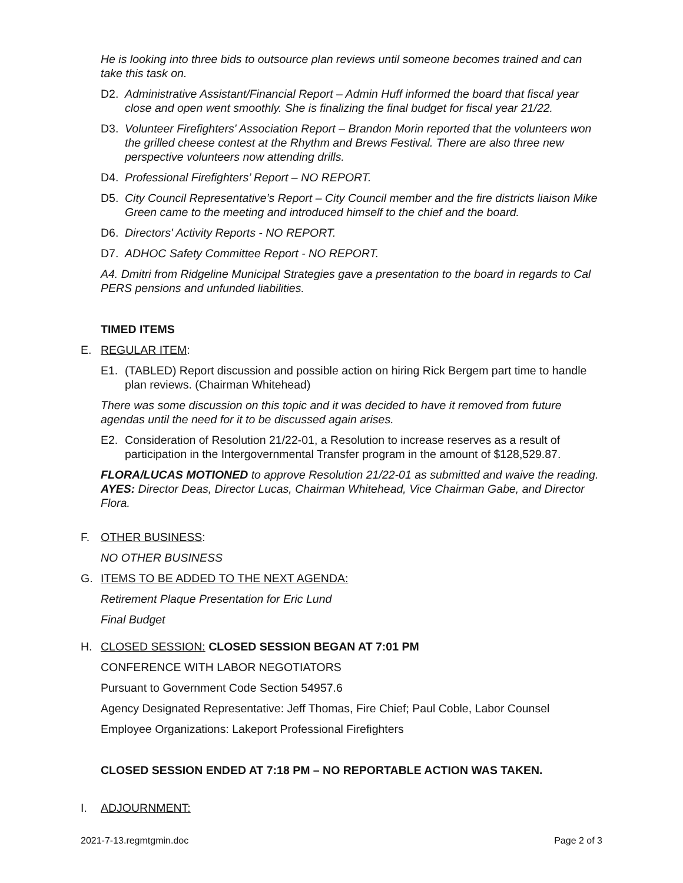He is looking into three bids to outsource plan reviews until someone becomes trained and can take this task on.
D2. Administrative Assistant/Financial Report – Admin Huff informed the board that fiscal year close and open went smoothly. She is finalizing the final budget for fiscal year 21/22.
D3. Volunteer Firefighters' Association Report – Brandon Morin reported that the volunteers won the grilled cheese contest at the Rhythm and Brews Festival. There are also three new perspective volunteers now attending drills.
D4. Professional Firefighters’ Report – NO REPORT.
D5. City Council Representative’s Report – City Council member and the fire districts liaison Mike Green came to the meeting and introduced himself to the chief and the board.
D6. Directors' Activity Reports - NO REPORT.
D7. ADHOC Safety Committee Report - NO REPORT.
A4. Dmitri from Ridgeline Municipal Strategies gave a presentation to the board in regards to Cal PERS pensions and unfunded liabilities.
TIMED ITEMS
E. REGULAR ITEM:
E1. (TABLED) Report discussion and possible action on hiring Rick Bergem part time to handle plan reviews. (Chairman Whitehead)
There was some discussion on this topic and it was decided to have it removed from future agendas until the need for it to be discussed again arises.
E2. Consideration of Resolution 21/22-01, a Resolution to increase reserves as a result of participation in the Intergovernmental Transfer program in the amount of $128,529.87.
FLORA/LUCAS MOTIONED to approve Resolution 21/22-01 as submitted and waive the reading. AYES: Director Deas, Director Lucas, Chairman Whitehead, Vice Chairman Gabe, and Director Flora.
F. OTHER BUSINESS:
NO OTHER BUSINESS
G. ITEMS TO BE ADDED TO THE NEXT AGENDA:
Retirement Plaque Presentation for Eric Lund
Final Budget
H. CLOSED SESSION: CLOSED SESSION BEGAN AT 7:01 PM
CONFERENCE WITH LABOR NEGOTIATORS
Pursuant to Government Code Section 54957.6
Agency Designated Representative: Jeff Thomas, Fire Chief; Paul Coble, Labor Counsel
Employee Organizations: Lakeport Professional Firefighters
CLOSED SESSION ENDED AT 7:18 PM – NO REPORTABLE ACTION WAS TAKEN.
I. ADJOURNMENT:
2021-7-13.regmtgmin.doc Page 2 of 3